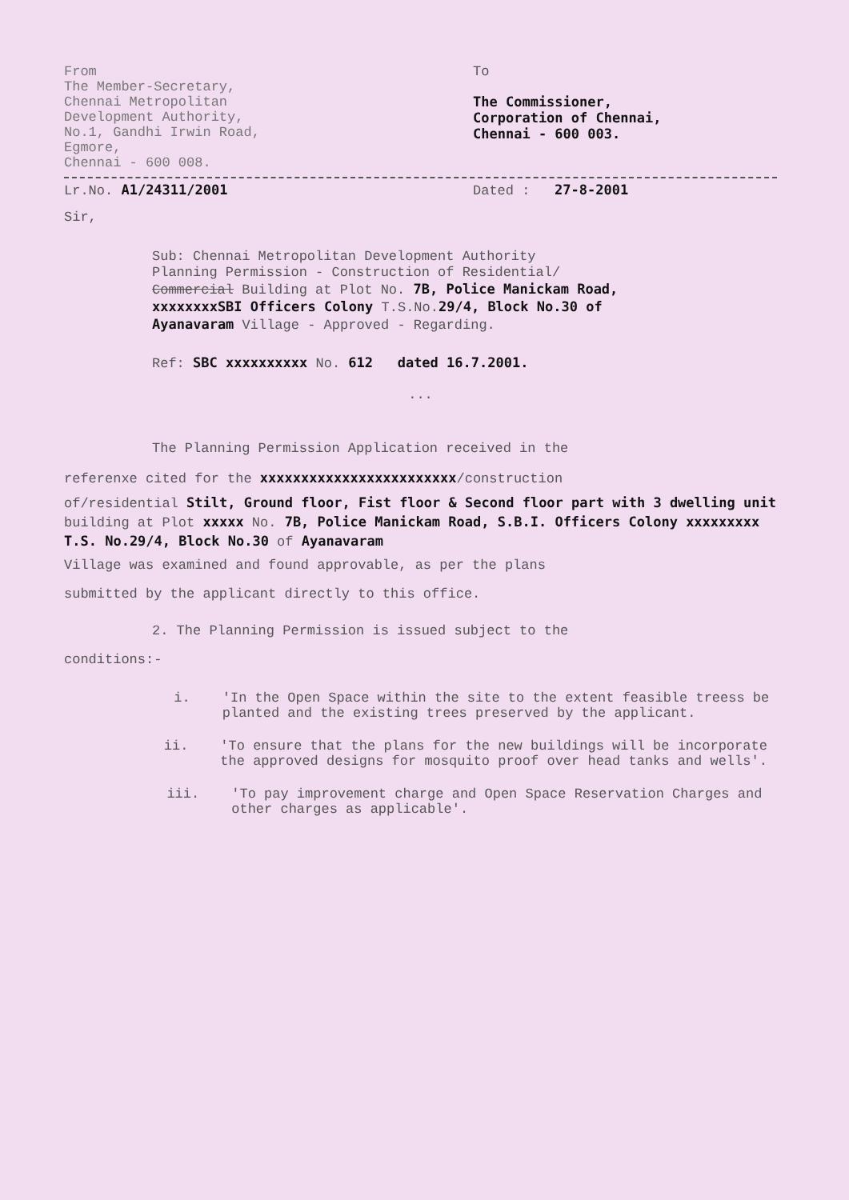From
The Member-Secretary,
Chennai Metropolitan
Development Authority,
No.1, Gandhi Irwin Road,
Egmore,
Chennai - 600 008.
To
The Commissioner,
Corporation of Chennai,
Chennai - 600 003.
Lr.No. A1/24311/2001 Dated : 27-8-2001
Sir,
Sub: Chennai Metropolitan Development Authority
Planning Permission - Construction of Residential/
Commercial Building at Plot No. 7B, Police Manickam Road,
xxxxxxxxSBI Officers Colony T.S.No.29/4, Block No.30 of
Ayanavaram Village - Approved - Regarding.
Ref: SBC xxxxxxxxxx No. 612 dated 16.7.2001.
...
The Planning Permission Application received in the
referenxe cited for the xxxxxxxxxxxxxxxxxxxxxxxx/construction
of/residential Stilt, Ground floor, Fist floor & Second floor part with 3 dwelling unit building at Plot xxxxx No. 7B, Police Manickam Road, S.B.I. Officers Colony xxxxxxxxx T.S. No.29/4, Block No.30 of Ayanavaram
Village was examined and found approvable, as per the plans
submitted by the applicant directly to this office.
2. The Planning Permission is issued subject to the
conditions:-
i. 'In the Open Space within the site to the extent feasible treess be planted and the existing trees preserved by the applicant.
ii. 'To ensure that the plans for the new buildings will be incorporate the approved designs for mosquito proof over head tanks and wells'.
iii. 'To pay improvement charge and Open Space Reservation Charges and other charges as applicable'.